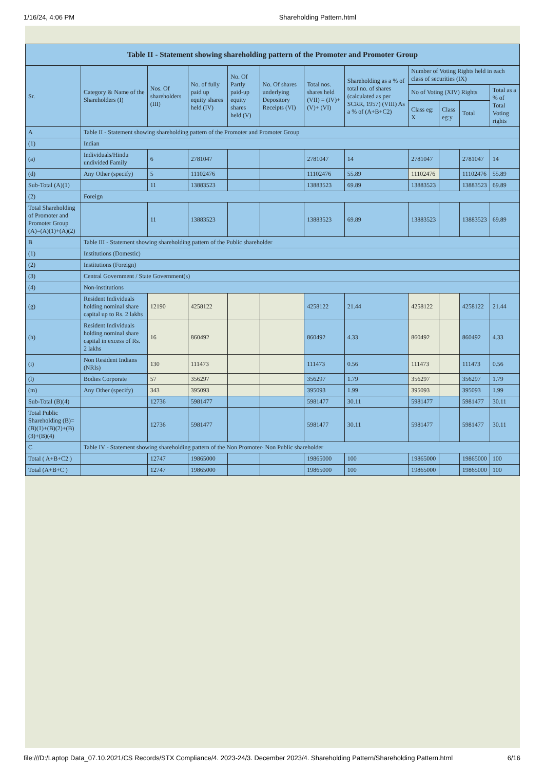1/16/24, 4:06 PM Shareholding Pattern.html
| Table II - Statement showing shareholding pattern of the Promoter and Promoter Group | | | | | | | | | | | |
| --- | --- | --- | --- | --- | --- | --- | --- | --- | --- | --- | --- |
| Sr. | Category & Name of the Shareholders (I) | Nos. Of shareholders (III) | No. of fully paid up equity shares held (IV) | No. Of Partly paid-up equity shares held (V) | No. Of shares underlying Depository Receipts (VI) | Total nos. shares held (VII) = (IV)+(V)+ (VI) | Shareholding as a % of total no. of shares (calculated as per SCRR, 1957) (VIII) As a % of (A+B+C2) | Number of Voting Rights held in each class of securities (IX) | | | |
| | | | | | | | | No of Voting (XIV) Rights | | | Total as a % of Total Voting rights |
| | | | | | | | | Class eg: X | Class eg:y | Total | |
| A | Table II - Statement showing shareholding pattern of the Promoter and Promoter Group | | | | | | | | | | |
| (1) | Indian | | | | | | | | | | |
| (a) | Individuals/Hindu undivided Family | 6 | 2781047 | | | 2781047 | 14 | 2781047 | | 2781047 | 14 |
| (d) | Any Other (specify) | 5 | 11102476 | | | 11102476 | 55.89 | 11102476 | | 11102476 | 55.89 |
| Sub-Total (A)(1) | | 11 | 13883523 | | | 13883523 | 69.89 | 13883523 | | 13883523 | 69.89 |
| (2) | Foreign | | | | | | | | | | |
| Total Shareholding of Promoter and Promoter Group (A)=(A)(1)+(A)(2) | | 11 | 13883523 | | | 13883523 | 69.89 | 13883523 | | 13883523 | 69.89 |
| B | Table III - Statement showing shareholding pattern of the Public shareholder | | | | | | | | | | |
| (1) | Institutions (Domestic) | | | | | | | | | | |
| (2) | Institutions (Foreign) | | | | | | | | | | |
| (3) | Central Government / State Government(s) | | | | | | | | | | |
| (4) | Non-institutions | | | | | | | | | | |
| (g) | Resident Individuals holding nominal share capital up to Rs. 2 lakhs | 12190 | 4258122 | | | 4258122 | 21.44 | 4258122 | | 4258122 | 21.44 |
| (h) | Resident Individuals holding nominal share capital in excess of Rs. 2 lakhs | 16 | 860492 | | | 860492 | 4.33 | 860492 | | 860492 | 4.33 |
| (i) | Non Resident Indians (NRIs) | 130 | 111473 | | | 111473 | 0.56 | 111473 | | 111473 | 0.56 |
| (l) | Bodies Corporate | 57 | 356297 | | | 356297 | 1.79 | 356297 | | 356297 | 1.79 |
| (m) | Any Other (specify) | 343 | 395093 | | | 395093 | 1.99 | 395093 | | 395093 | 1.99 |
| Sub-Total (B)(4) | | 12736 | 5981477 | | | 5981477 | 30.11 | 5981477 | | 5981477 | 30.11 |
| Total Public Shareholding (B)=(B)(1)+(B)(2)+(B)(3)+(B)(4) | | 12736 | 5981477 | | | 5981477 | 30.11 | 5981477 | | 5981477 | 30.11 |
| C | Table IV - Statement showing shareholding pattern of the Non Promoter- Non Public shareholder | | | | | | | | | | |
| Total ( A+B+C2 ) | | 12747 | 19865000 | | | 19865000 | 100 | 19865000 | | 19865000 | 100 |
| Total (A+B+C ) | | 12747 | 19865000 | | | 19865000 | 100 | 19865000 | | 19865000 | 100 |
file:///D:/Laptop Data_07.10.2021/CS Records/STX Compliance/4. 2023-24/3. December 2023/4. Shareholding Pattern/Shareholding Pattern.html 6/16